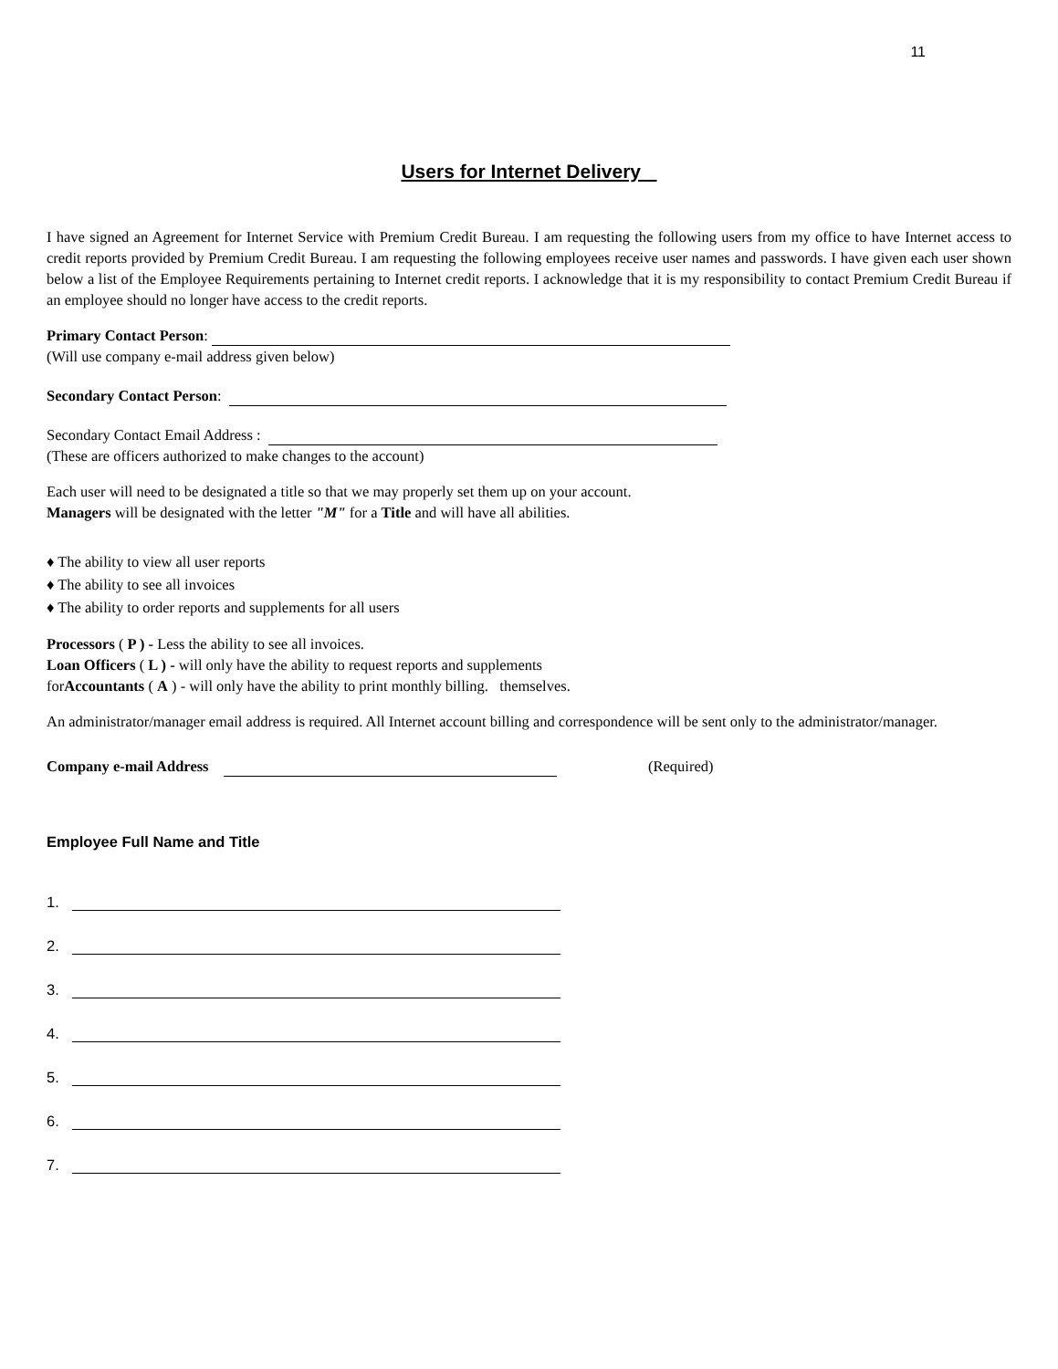11
Users for Internet Delivery
I have signed an Agreement for Internet Service with Premium Credit Bureau. I am requesting the following users from my office to have Internet access to credit reports provided by Premium Credit Bureau. I am requesting the following employees receive user names and passwords. I have given each user shown below a list of the Employee Requirements pertaining to Internet credit reports. I acknowledge that it is my responsibility to contact Premium Credit Bureau if an employee should no longer have access to the credit reports.
Primary Contact Person:
(Will use company e-mail address given below)
Secondary Contact Person:
Secondary Contact Email Address :
(These are officers authorized to make changes to the account)
Each user will need to be designated a title so that we may properly set them up on your account.
Managers will be designated with the letter "M" for a Title and will have all abilities.
♦ The ability to view all user reports
♦ The ability to see all invoices
♦ The ability to order reports and supplements for all users
Processors ( P ) - Less the ability to see all invoices.
Loan Officers ( L ) - will only have the ability to request reports and supplements
forAccountants ( A ) - will only have the ability to print monthly billing. themselves.
An administrator/manager email address is required. All Internet account billing and correspondence will be sent only to the administrator/manager.
Company e-mail Address (Required)
Employee Full Name and Title
1.
2.
3.
4.
5.
6.
7.